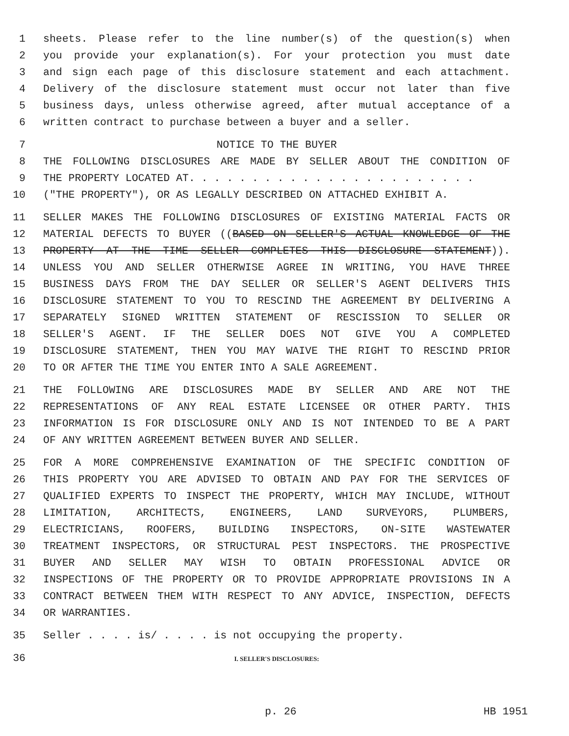1 sheets. Please refer to the line number(s) of the question(s) when
2 you provide your explanation(s). For your protection you must date
3 and sign each page of this disclosure statement and each attachment.
4 Delivery of the disclosure statement must occur not later than five
5 business days, unless otherwise agreed, after mutual acceptance of a
6 written contract to purchase between a buyer and a seller.
7 NOTICE TO THE BUYER
8 THE FOLLOWING DISCLOSURES ARE MADE BY SELLER ABOUT THE CONDITION OF
9 THE PROPERTY LOCATED AT. . . . . . . . . . . . . . . . . . . . . . .
10 ("THE PROPERTY"), OR AS LEGALLY DESCRIBED ON ATTACHED EXHIBIT A.
11 SELLER MAKES THE FOLLOWING DISCLOSURES OF EXISTING MATERIAL FACTS OR
12 MATERIAL DEFECTS TO BUYER ((BASED ON SELLER'S ACTUAL KNOWLEDGE OF THE
13 PROPERTY AT THE TIME SELLER COMPLETES THIS DISCLOSURE STATEMENT)).
14 UNLESS YOU AND SELLER OTHERWISE AGREE IN WRITING, YOU HAVE THREE
15 BUSINESS DAYS FROM THE DAY SELLER OR SELLER'S AGENT DELIVERS THIS
16 DISCLOSURE STATEMENT TO YOU TO RESCIND THE AGREEMENT BY DELIVERING A
17 SEPARATELY SIGNED WRITTEN STATEMENT OF RESCISSION TO SELLER OR
18 SELLER'S AGENT. IF THE SELLER DOES NOT GIVE YOU A COMPLETED
19 DISCLOSURE STATEMENT, THEN YOU MAY WAIVE THE RIGHT TO RESCIND PRIOR
20 TO OR AFTER THE TIME YOU ENTER INTO A SALE AGREEMENT.
21 THE FOLLOWING ARE DISCLOSURES MADE BY SELLER AND ARE NOT THE
22 REPRESENTATIONS OF ANY REAL ESTATE LICENSEE OR OTHER PARTY. THIS
23 INFORMATION IS FOR DISCLOSURE ONLY AND IS NOT INTENDED TO BE A PART
24 OF ANY WRITTEN AGREEMENT BETWEEN BUYER AND SELLER.
25 FOR A MORE COMPREHENSIVE EXAMINATION OF THE SPECIFIC CONDITION OF
26 THIS PROPERTY YOU ARE ADVISED TO OBTAIN AND PAY FOR THE SERVICES OF
27 QUALIFIED EXPERTS TO INSPECT THE PROPERTY, WHICH MAY INCLUDE, WITHOUT
28 LIMITATION, ARCHITECTS, ENGINEERS, LAND SURVEYORS, PLUMBERS,
29 ELECTRICIANS, ROOFERS, BUILDING INSPECTORS, ON-SITE WASTEWATER
30 TREATMENT INSPECTORS, OR STRUCTURAL PEST INSPECTORS. THE PROSPECTIVE
31 BUYER AND SELLER MAY WISH TO OBTAIN PROFESSIONAL ADVICE OR
32 INSPECTIONS OF THE PROPERTY OR TO PROVIDE APPROPRIATE PROVISIONS IN A
33 CONTRACT BETWEEN THEM WITH RESPECT TO ANY ADVICE, INSPECTION, DEFECTS
34 OR WARRANTIES.
35 Seller . . . . is/ . . . . is not occupying the property.
36 I. SELLER'S DISCLOSURES:
p. 26 HB 1951